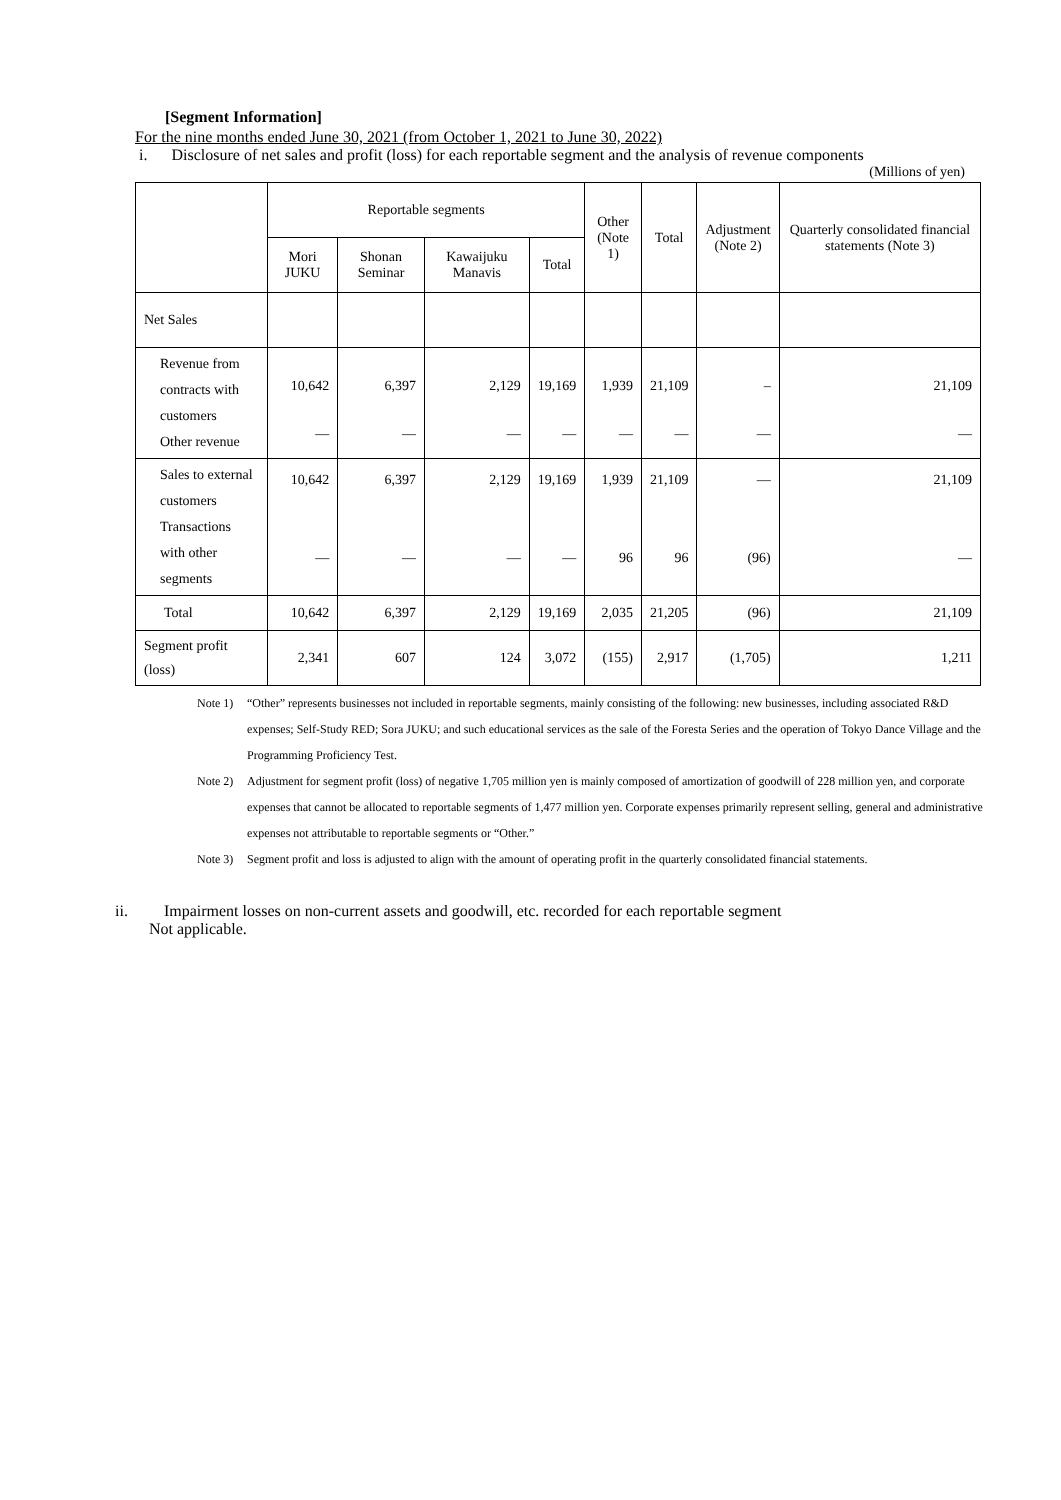[Segment Information]
For the nine months ended June 30, 2021 (from October 1, 2021 to June 30, 2022)
i. Disclosure of net sales and profit (loss) for each reportable segment and the analysis of revenue components
(Millions of yen)
| | Reportable segments | | | | Other (Note 1) | Total | Adjustment (Note 2) | Quarterly consolidated financial statements (Note 3) |
| --- | --- | --- | --- | --- | --- | --- | --- | --- |
| | Mori JUKU | Shonan Seminar | Kawaijuku Manavis | Total | | | | |
| Net Sales | | | | | | | | |
| Revenue from contracts with customers Other revenue | 10,642 — | 6,397 — | 2,129 — | 19,169 — | 1,939 — | 21,109 — | – — | 21,109 — |
| Sales to external customers Transactions with other segments | 10,642 — | 6,397 — | 2,129 — | 19,169 — | 1,939 96 | 21,109 96 | — (96) | 21,109 — |
| Total | 10,642 | 6,397 | 2,129 | 19,169 | 2,035 | 21,205 | (96) | 21,109 |
| Segment profit (loss) | 2,341 | 607 | 124 | 3,072 | (155) | 2,917 | (1,705) | 1,211 |
Note 1) “Other” represents businesses not included in reportable segments, mainly consisting of the following: new businesses, including associated R&D expenses; Self-Study RED; Sora JUKU; and such educational services as the sale of the Foresta Series and the operation of Tokyo Dance Village and the Programming Proficiency Test.
Note 2) Adjustment for segment profit (loss) of negative 1,705 million yen is mainly composed of amortization of goodwill of 228 million yen, and corporate expenses that cannot be allocated to reportable segments of 1,477 million yen. Corporate expenses primarily represent selling, general and administrative expenses not attributable to reportable segments or “Other.”
Note 3) Segment profit and loss is adjusted to align with the amount of operating profit in the quarterly consolidated financial statements.
ii. Impairment losses on non-current assets and goodwill, etc. recorded for each reportable segment
Not applicable.